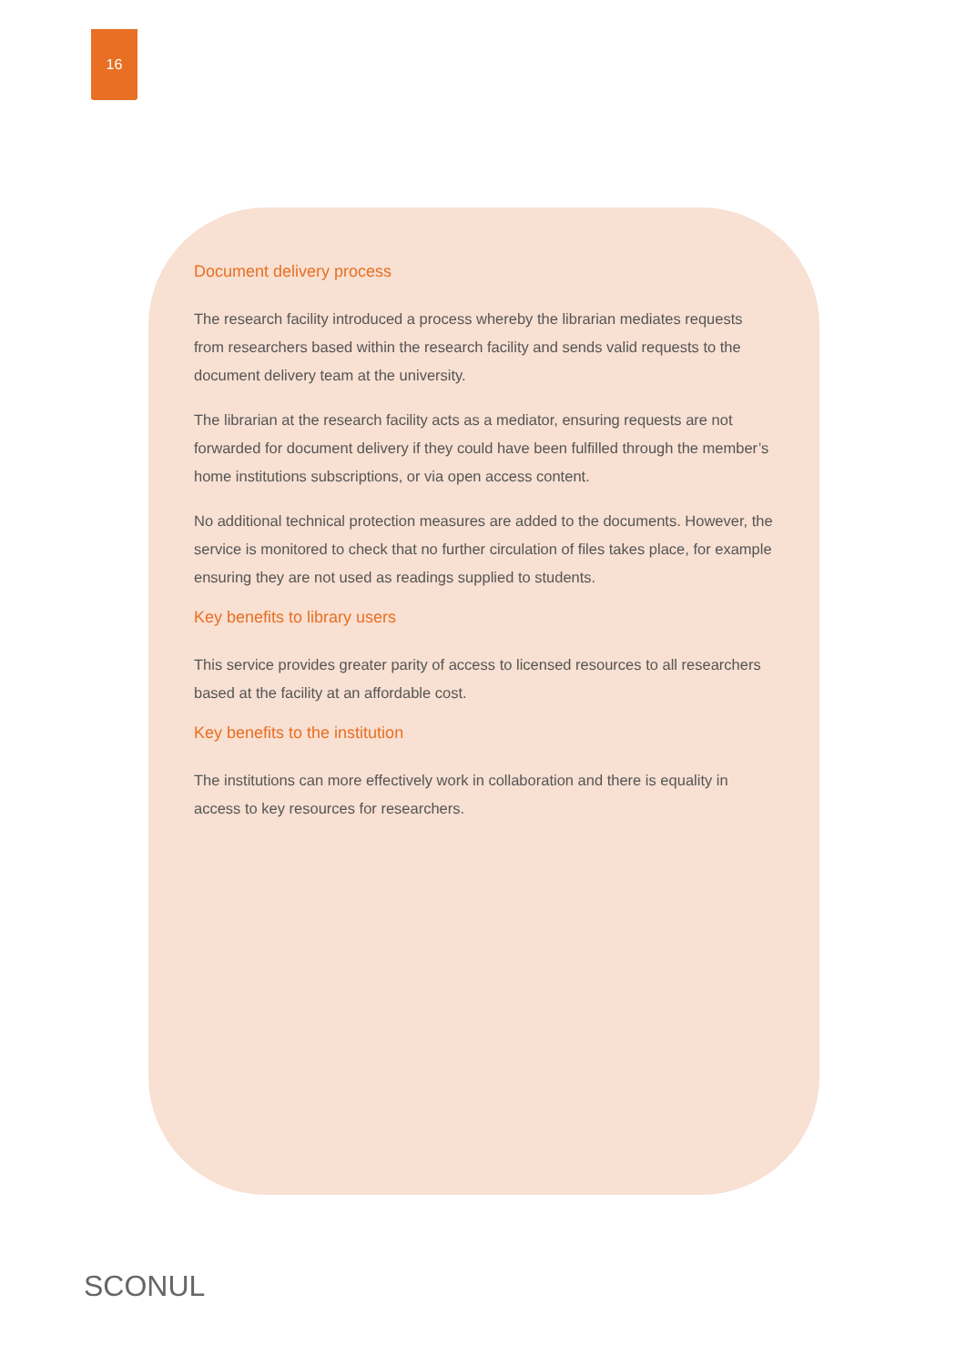16
Document delivery process
The research facility introduced a process whereby the librarian mediates requests from researchers based within the research facility and sends valid requests to the document delivery team at the university.
The librarian at the research facility acts as a mediator, ensuring requests are not forwarded for document delivery if they could have been fulfilled through the member’s home institutions subscriptions, or via open access content.
No additional technical protection measures are added to the documents. However, the service is monitored to check that no further circulation of files takes place, for example ensuring they are not used as readings supplied to students.
Key benefits to library users
This service provides greater parity of access to licensed resources to all researchers based at the facility at an affordable cost.
Key benefits to the institution
The institutions can more effectively work in collaboration and there is equality in access to key resources for researchers.
SCONUL